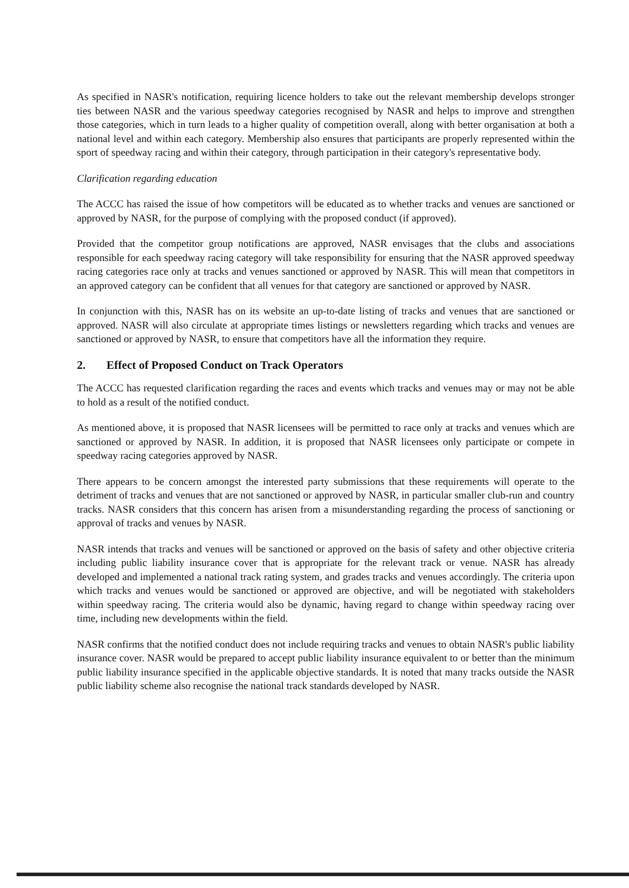As specified in NASR's notification, requiring licence holders to take out the relevant membership develops stronger ties between NASR and the various speedway categories recognised by NASR and helps to improve and strengthen those categories, which in turn leads to a higher quality of competition overall, along with better organisation at both a national level and within each category. Membership also ensures that participants are properly represented within the sport of speedway racing and within their category, through participation in their category's representative body.
Clarification regarding education
The ACCC has raised the issue of how competitors will be educated as to whether tracks and venues are sanctioned or approved by NASR, for the purpose of complying with the proposed conduct (if approved).
Provided that the competitor group notifications are approved, NASR envisages that the clubs and associations responsible for each speedway racing category will take responsibility for ensuring that the NASR approved speedway racing categories race only at tracks and venues sanctioned or approved by NASR. This will mean that competitors in an approved category can be confident that all venues for that category are sanctioned or approved by NASR.
In conjunction with this, NASR has on its website an up-to-date listing of tracks and venues that are sanctioned or approved. NASR will also circulate at appropriate times listings or newsletters regarding which tracks and venues are sanctioned or approved by NASR, to ensure that competitors have all the information they require.
2. Effect of Proposed Conduct on Track Operators
The ACCC has requested clarification regarding the races and events which tracks and venues may or may not be able to hold as a result of the notified conduct.
As mentioned above, it is proposed that NASR licensees will be permitted to race only at tracks and venues which are sanctioned or approved by NASR. In addition, it is proposed that NASR licensees only participate or compete in speedway racing categories approved by NASR.
There appears to be concern amongst the interested party submissions that these requirements will operate to the detriment of tracks and venues that are not sanctioned or approved by NASR, in particular smaller club-run and country tracks. NASR considers that this concern has arisen from a misunderstanding regarding the process of sanctioning or approval of tracks and venues by NASR.
NASR intends that tracks and venues will be sanctioned or approved on the basis of safety and other objective criteria including public liability insurance cover that is appropriate for the relevant track or venue. NASR has already developed and implemented a national track rating system, and grades tracks and venues accordingly. The criteria upon which tracks and venues would be sanctioned or approved are objective, and will be negotiated with stakeholders within speedway racing. The criteria would also be dynamic, having regard to change within speedway racing over time, including new developments within the field.
NASR confirms that the notified conduct does not include requiring tracks and venues to obtain NASR's public liability insurance cover. NASR would be prepared to accept public liability insurance equivalent to or better than the minimum public liability insurance specified in the applicable objective standards. It is noted that many tracks outside the NASR public liability scheme also recognise the national track standards developed by NASR.